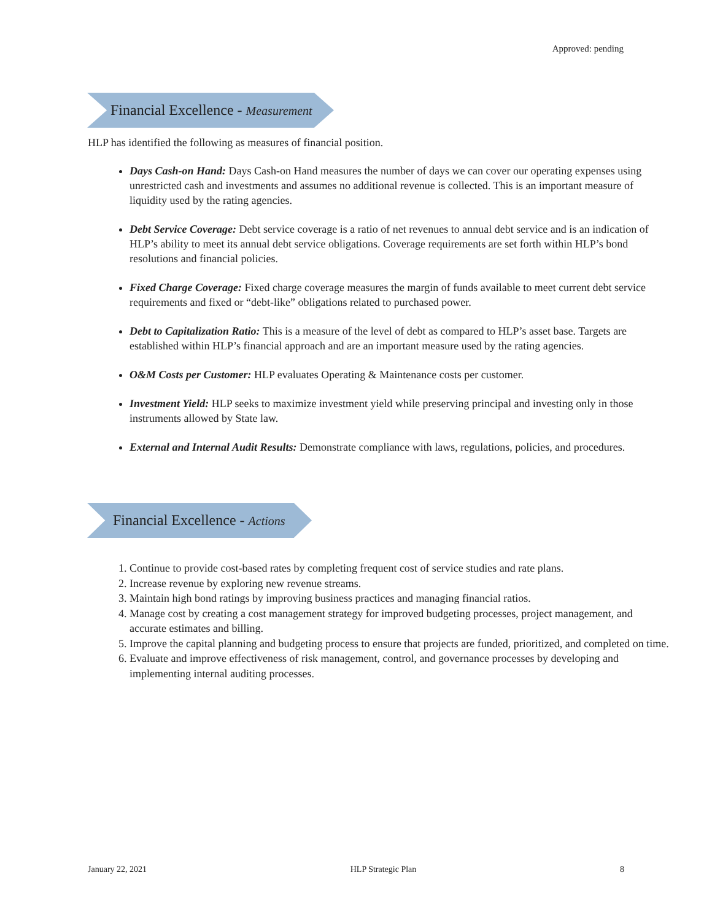Approved: pending
Financial Excellence - Measurement
HLP has identified the following as measures of financial position.
Days Cash-on Hand: Days Cash-on Hand measures the number of days we can cover our operating expenses using unrestricted cash and investments and assumes no additional revenue is collected. This is an important measure of liquidity used by the rating agencies.
Debt Service Coverage: Debt service coverage is a ratio of net revenues to annual debt service and is an indication of HLP’s ability to meet its annual debt service obligations. Coverage requirements are set forth within HLP’s bond resolutions and financial policies.
Fixed Charge Coverage: Fixed charge coverage measures the margin of funds available to meet current debt service requirements and fixed or “debt-like” obligations related to purchased power.
Debt to Capitalization Ratio: This is a measure of the level of debt as compared to HLP’s asset base. Targets are established within HLP’s financial approach and are an important measure used by the rating agencies.
O&M Costs per Customer: HLP evaluates Operating & Maintenance costs per customer.
Investment Yield: HLP seeks to maximize investment yield while preserving principal and investing only in those instruments allowed by State law.
External and Internal Audit Results: Demonstrate compliance with laws, regulations, policies, and procedures.
Financial Excellence - Actions
1. Continue to provide cost-based rates by completing frequent cost of service studies and rate plans.
2. Increase revenue by exploring new revenue streams.
3. Maintain high bond ratings by improving business practices and managing financial ratios.
4. Manage cost by creating a cost management strategy for improved budgeting processes, project management, and accurate estimates and billing.
5. Improve the capital planning and budgeting process to ensure that projects are funded, prioritized, and completed on time.
6. Evaluate and improve effectiveness of risk management, control, and governance processes by developing and implementing internal auditing processes.
January 22, 2021 HLP Strategic Plan 8